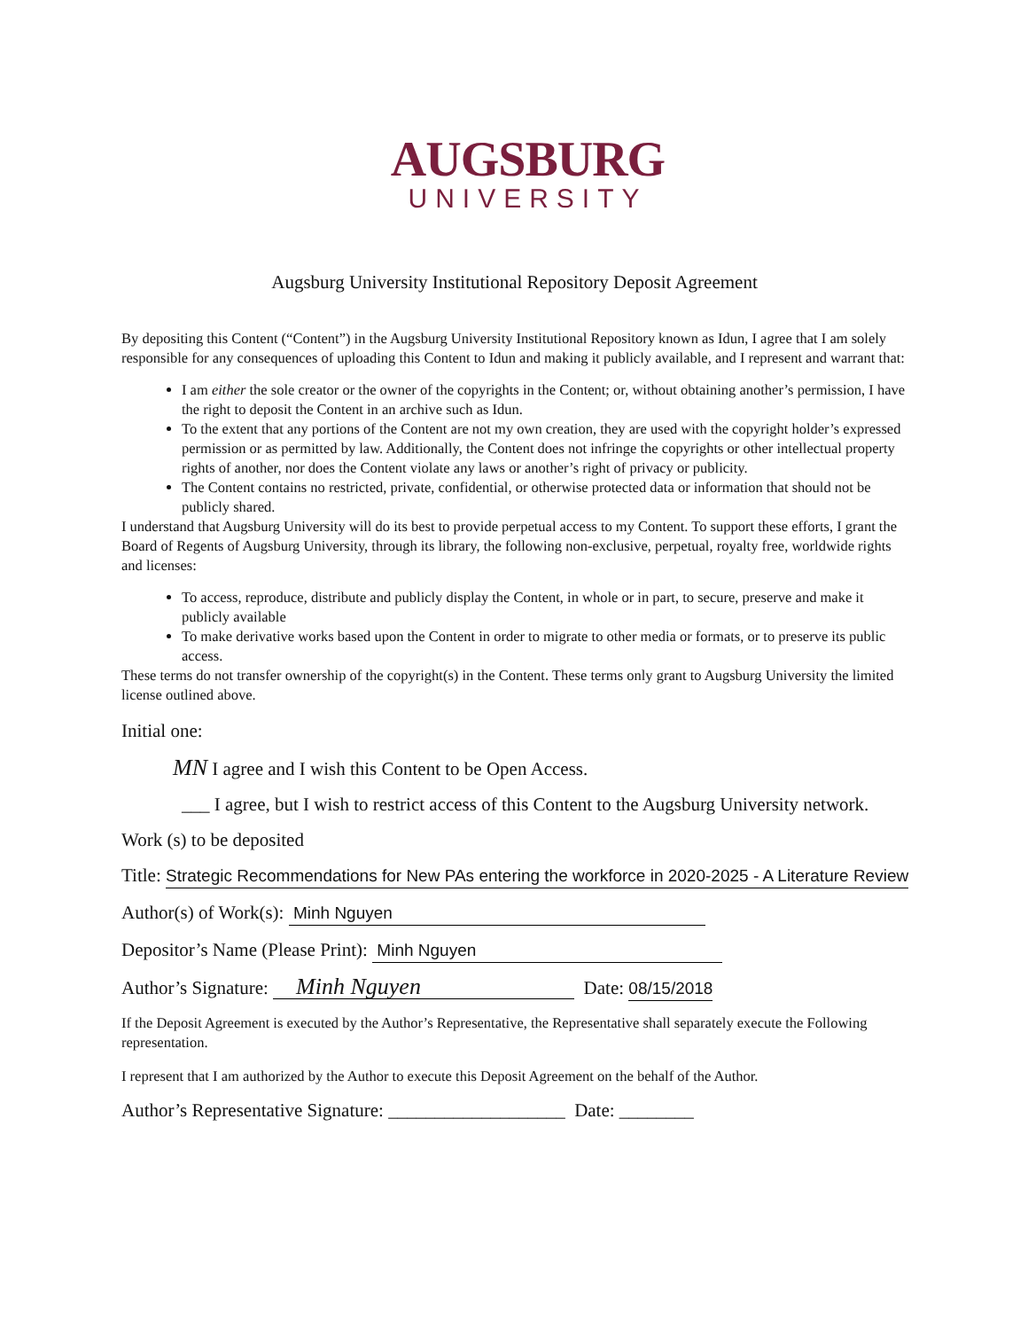AUGSBURG
UNIVERSITY
Augsburg University Institutional Repository Deposit Agreement
By depositing this Content (“Content”) in the Augsburg University Institutional Repository known as Idun, I agree that I am solely responsible for any consequences of uploading this Content to Idun and making it publicly available, and I represent and warrant that:
I am either the sole creator or the owner of the copyrights in the Content; or, without obtaining another’s permission, I have the right to deposit the Content in an archive such as Idun.
To the extent that any portions of the Content are not my own creation, they are used with the copyright holder’s expressed permission or as permitted by law. Additionally, the Content does not infringe the copyrights or other intellectual property rights of another, nor does the Content violate any laws or another’s right of privacy or publicity.
The Content contains no restricted, private, confidential, or otherwise protected data or information that should not be publicly shared.
I understand that Augsburg University will do its best to provide perpetual access to my Content. To support these efforts, I grant the Board of Regents of Augsburg University, through its library, the following non-exclusive, perpetual, royalty free, worldwide rights and licenses:
To access, reproduce, distribute and publicly display the Content, in whole or in part, to secure, preserve and make it publicly available
To make derivative works based upon the Content in order to migrate to other media or formats, or to preserve its public access.
These terms do not transfer ownership of the copyright(s) in the Content. These terms only grant to Augsburg University the limited license outlined above.
Initial one:
MN I agree and I wish this Content to be Open Access.
___ I agree, but I wish to restrict access of this Content to the Augsburg University network.
Work (s) to be deposited
Title: Strategic Recommendations for New PAs entering the workforce in 2020-2025 - A Literature Review
Author(s) of Work(s): Minh Nguyen
Depositor’s Name (Please Print): Minh Nguyen
Author’s Signature: Minh Nguyen Date: 08/15/2018
If the Deposit Agreement is executed by the Author’s Representative, the Representative shall separately execute the Following representation.
I represent that I am authorized by the Author to execute this Deposit Agreement on the behalf of the Author.
Author’s Representative Signature: ___________________ Date: ________